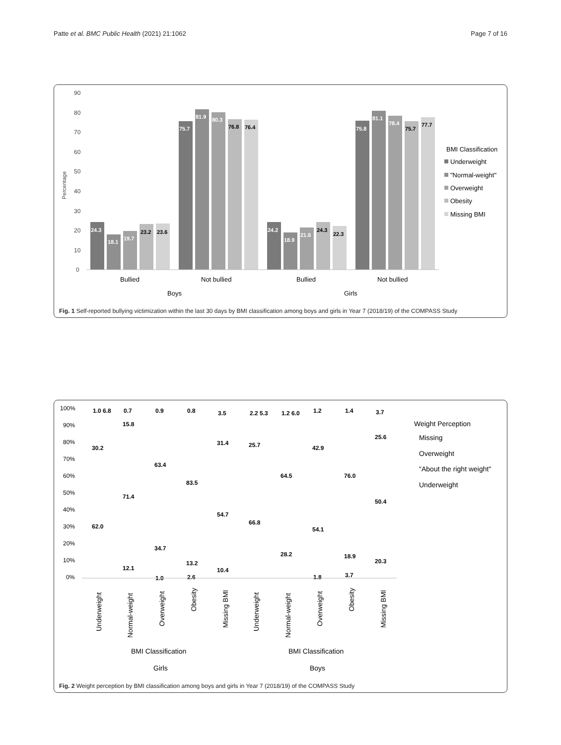Patte et al. BMC Public Health (2021) 21:1062 Page 7 of 16
90
80
70
60
50
40
30
20
10
0
Percentage
24.3
18.1
19.7
23.2
23.6
75.7
81.9
80.3
76.8
76.4
24.2
18.9
21.6
24.3
22.3
75.8
81.1
78.4
75.7
77.7
Bullied
Not bullied
Bullied
Not bullied
Boys
Girls
BMI Classification
Underweight
"Normal-weight"
Overweight
Obesity
Missing BMI
Fig. 1 Self-reported bullying victimization within the last 30 days by BMI classification among boys and girls in Year 7 (2018/19) of the COMPASS Study
100%
90%
80%
70%
60%
50%
40%
30%
20%
10%
0%
1.0 6.8
30.2
62.0
0.7
15.8
71.4
12.1
0.9
63.4
34.7
1.0
0.8
83.5
13.2
2.6
3.5
31.4
54.7
10.4
2.2 5.3
25.7
66.8
1.2 6.0
64.5
28.2
1.2
42.9
54.1
1.8
1.4
76.0
18.9
3.7
3.7
25.6
50.4
20.3
Underweight
Normal-weight
Overweight
Obesity
Missing BMI
Underweight
Normal-weight
Overweight
Obesity
Missing BMI
BMI Classification
BMI Classification
Girls
Boys
Weight Perception
Missing
Overweight
"About the right weight"
Underweight
Fig. 2 Weight perception by BMI classification among boys and girls in Year 7 (2018/19) of the COMPASS Study